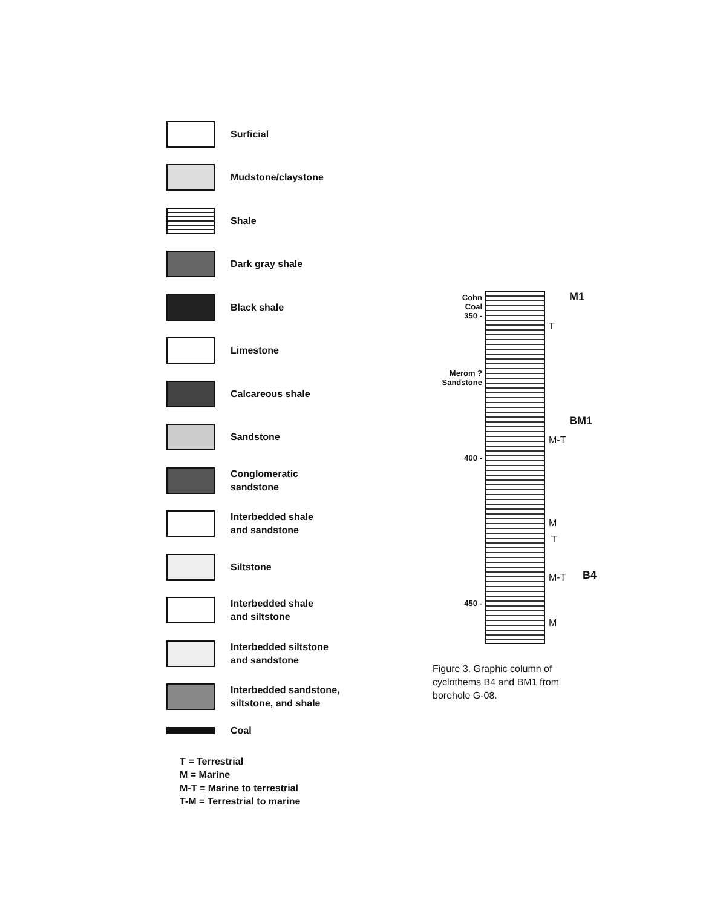Surficial
Mudstone/claystone
Shale
Dark gray shale
Black shale
Limestone
Calcareous shale
Sandstone
Conglomeratic
sandstone
Interbedded shale
and sandstone
Siltstone
Interbedded shale
and siltstone
Interbedded siltstone
and sandstone
Interbedded sandstone,
siltstone, and shale
Coal
T = Terrestrial
M = Marine
M-T = Marine to terrestrial
T-M = Terrestrial to marine
Cohn
Coal
350 -
Merom ?
Sandstone
400 -
450 -
M1
T
BM1
M-T
M
T
M-T B4
M
Figure 3. Graphic column of cyclothems B4 and BM1 from borehole G-08.